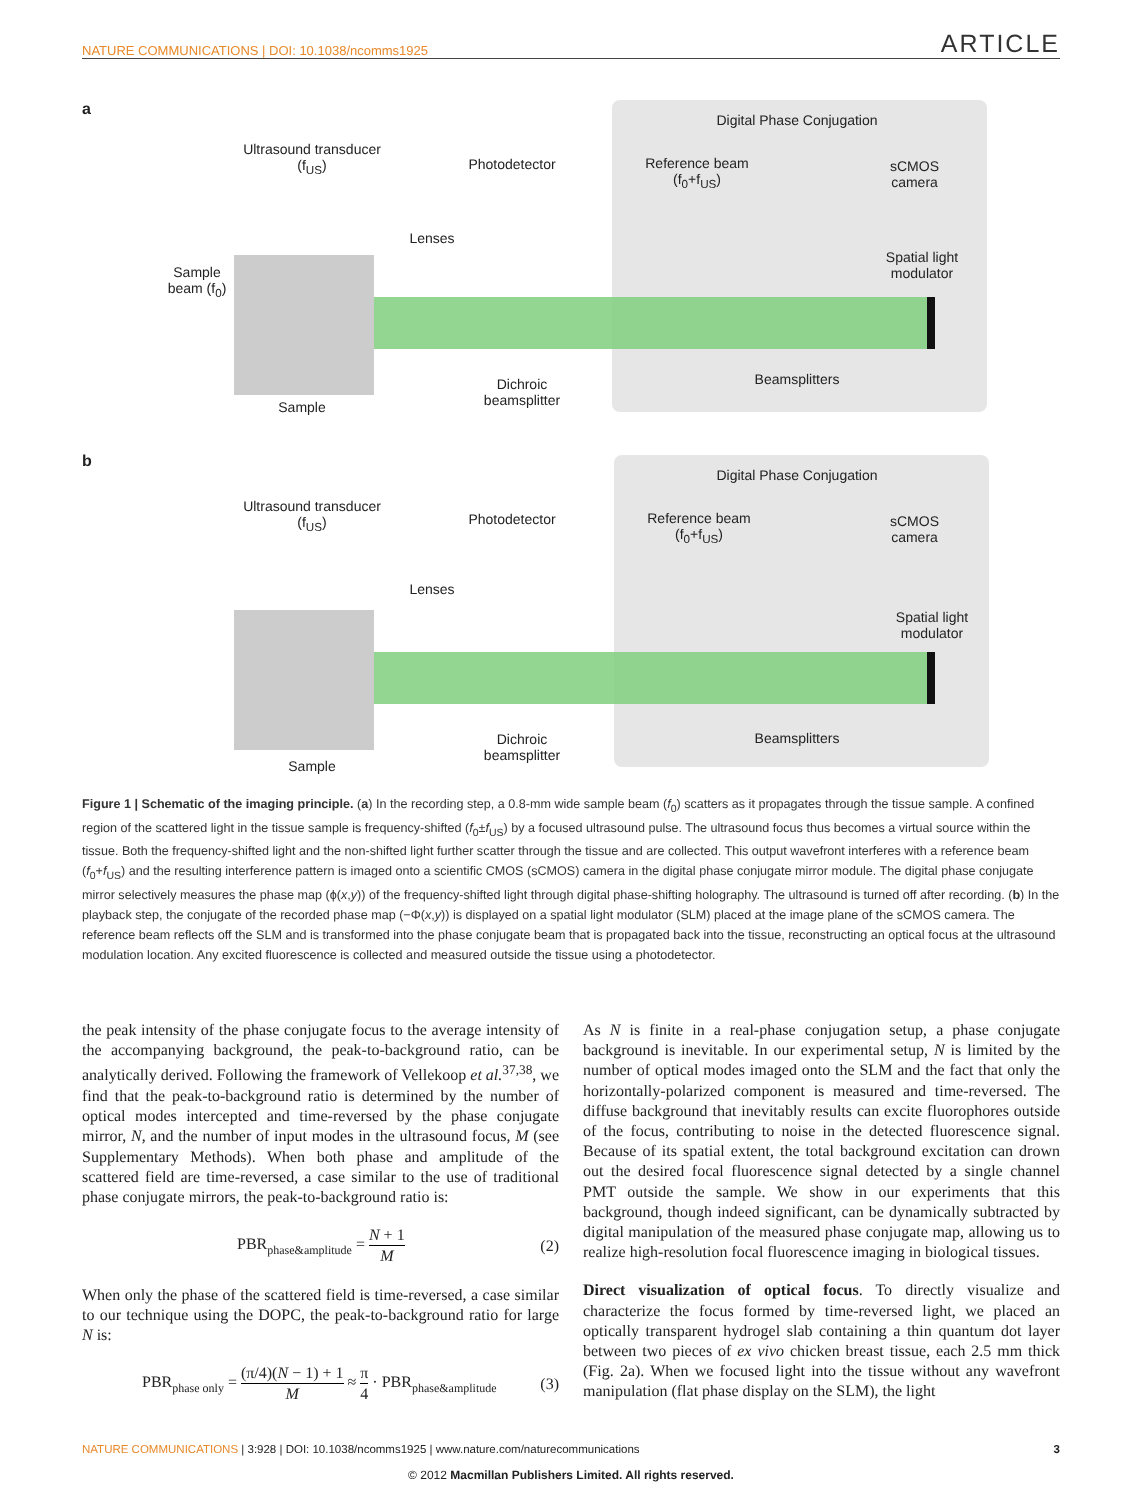NATURE COMMUNICATIONS | DOI: 10.1038/ncomms1925 ARTICLE
a
Digital Phase Conjugation
Ultrasound transducer (f<sub>US</sub>)
Photodetector
Reference beam (f<sub>0</sub>+f<sub>US</sub>)
sCMOS camera
Lenses
Spatial light modulator
Sample beam (f<sub>0</sub>)
Dichroic beamsplitter
Beamsplitters
Sample
b
Digital Phase Conjugation
Ultrasound transducer (f<sub>US</sub>)
Photodetector
Reference beam (f<sub>0</sub>+f<sub>US</sub>)
sCMOS camera
Lenses
Spatial light modulator
Dichroic beamsplitter
Beamsplitters
Sample
Figure 1 | Schematic of the imaging principle. (a) In the recording step, a 0.8-mm wide sample beam (f<sub>0</sub>) scatters as it propagates through the tissue sample. A confined region of the scattered light in the tissue sample is frequency-shifted (f<sub>0</sub>±f<sub>US</sub>) by a focused ultrasound pulse. The ultrasound focus thus becomes a virtual source within the tissue. Both the frequency-shifted light and the non-shifted light further scatter through the tissue and are collected. This output wavefront interferes with a reference beam (f<sub>0</sub>+f<sub>US</sub>) and the resulting interference pattern is imaged onto a scientific CMOS (sCMOS) camera in the digital phase conjugate mirror module. The digital phase conjugate mirror selectively measures the phase map (ϕ(x,y)) of the frequency-shifted light through digital phase-shifting holography. The ultrasound is turned off after recording. (b) In the playback step, the conjugate of the recorded phase map (−Φ(x,y)) is displayed on a spatial light modulator (SLM) placed at the image plane of the sCMOS camera. The reference beam reflects off the SLM and is transformed into the phase conjugate beam that is propagated back into the tissue, reconstructing an optical focus at the ultrasound modulation location. Any excited fluorescence is collected and measured outside the tissue using a photodetector.
the peak intensity of the phase conjugate focus to the average intensity of the accompanying background, the peak-to-background ratio, can be analytically derived. Following the framework of Vellekoop et al.<sup>37,38</sup>, we find that the peak-to-background ratio is determined by the number of optical modes intercepted and time-reversed by the phase conjugate mirror, N, and the number of input modes in the ultrasound focus, M (see Supplementary Methods). When both phase and amplitude of the scattered field are time-reversed, a case similar to the use of traditional phase conjugate mirrors, the peak-to-background ratio is:
PBR<sub>phase&amplitude</sub> = N + 1 M (2)
When only the phase of the scattered field is time-reversed, a case similar to our technique using the DOPC, the peak-to-background ratio for large N is:
PBR<sub>phase only</sub> = (π/4)(N − 1) + 1 M ≈ π 4 · PBR<sub>phase&amplitude</sub> (3)
As N is finite in a real-phase conjugation setup, a phase conjugate background is inevitable. In our experimental setup, N is limited by the number of optical modes imaged onto the SLM and the fact that only the horizontally-polarized component is measured and time-reversed. The diffuse background that inevitably results can excite fluorophores outside of the focus, contributing to noise in the detected fluorescence signal. Because of its spatial extent, the total background excitation can drown out the desired focal fluorescence signal detected by a single channel PMT outside the sample. We show in our experiments that this background, though indeed significant, can be dynamically subtracted by digital manipulation of the measured phase conjugate map, allowing us to realize high-resolution focal fluorescence imaging in biological tissues.
Direct visualization of optical focus. To directly visualize and characterize the focus formed by time-reversed light, we placed an optically transparent hydrogel slab containing a thin quantum dot layer between two pieces of ex vivo chicken breast tissue, each 2.5 mm thick (Fig. 2a). When we focused light into the tissue without any wavefront manipulation (flat phase display on the SLM), the light
NATURE COMMUNICATIONS | 3:928 | DOI: 10.1038/ncomms1925 | www.nature.com/naturecommunications 3
© 2012 Macmillan Publishers Limited. All rights reserved.